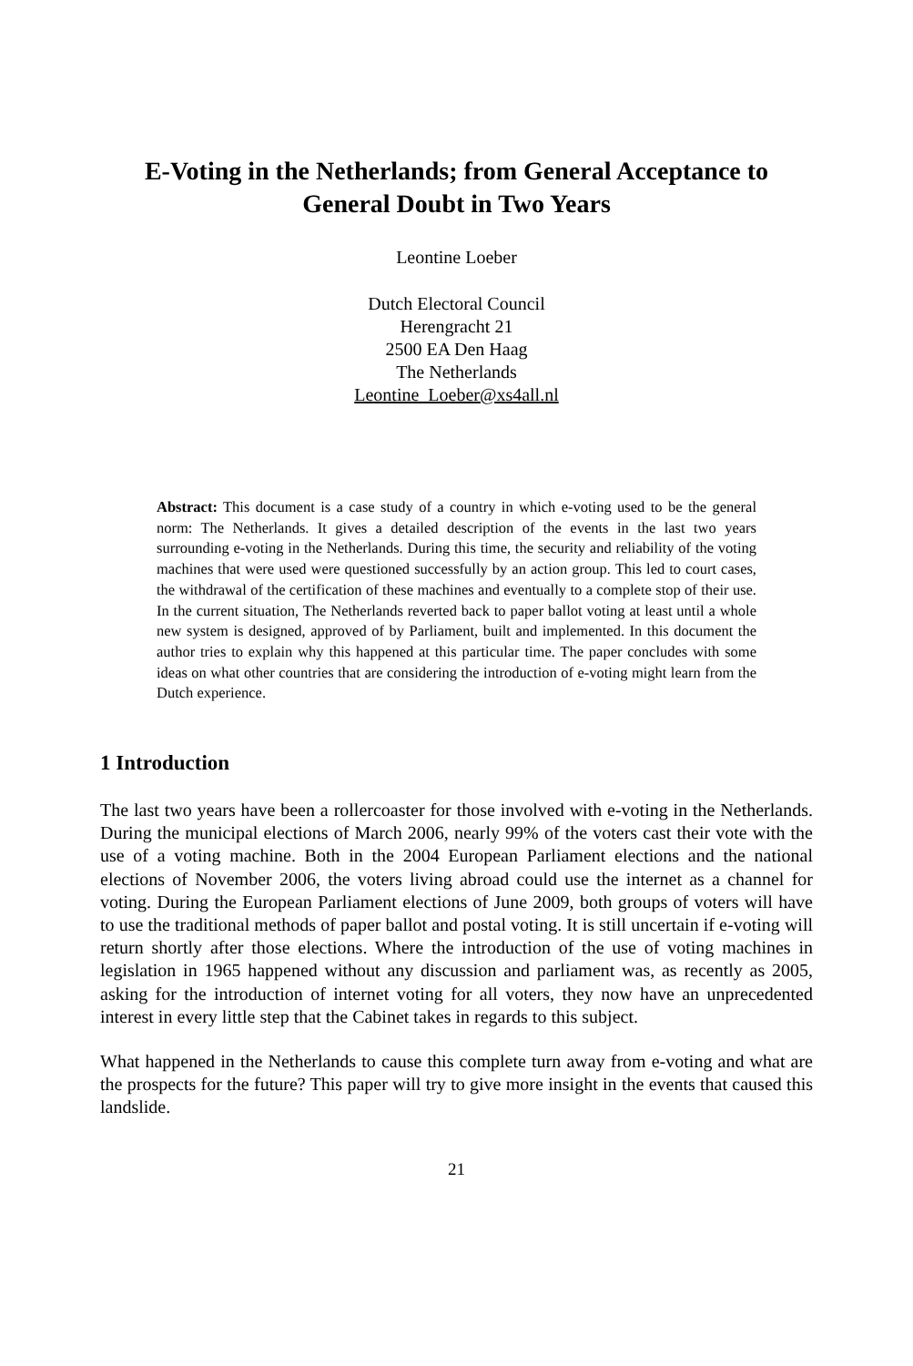E-Voting in the Netherlands; from General Acceptance to General Doubt in Two Years
Leontine Loeber
Dutch Electoral Council
Herengracht 21
2500 EA Den Haag
The Netherlands
Leontine_Loeber@xs4all.nl
Abstract: This document is a case study of a country in which e-voting used to be the general norm: The Netherlands. It gives a detailed description of the events in the last two years surrounding e-voting in the Netherlands. During this time, the security and reliability of the voting machines that were used were questioned successfully by an action group. This led to court cases, the withdrawal of the certification of these machines and eventually to a complete stop of their use. In the current situation, The Netherlands reverted back to paper ballot voting at least until a whole new system is designed, approved of by Parliament, built and implemented. In this document the author tries to explain why this happened at this particular time. The paper concludes with some ideas on what other countries that are considering the introduction of e-voting might learn from the Dutch experience.
1 Introduction
The last two years have been a rollercoaster for those involved with e-voting in the Netherlands. During the municipal elections of March 2006, nearly 99% of the voters cast their vote with the use of a voting machine. Both in the 2004 European Parliament elections and the national elections of November 2006, the voters living abroad could use the internet as a channel for voting. During the European Parliament elections of June 2009, both groups of voters will have to use the traditional methods of paper ballot and postal voting. It is still uncertain if e-voting will return shortly after those elections. Where the introduction of the use of voting machines in legislation in 1965 happened without any discussion and parliament was, as recently as 2005, asking for the introduction of internet voting for all voters, they now have an unprecedented interest in every little step that the Cabinet takes in regards to this subject.
What happened in the Netherlands to cause this complete turn away from e-voting and what are the prospects for the future? This paper will try to give more insight in the events that caused this landslide.
21